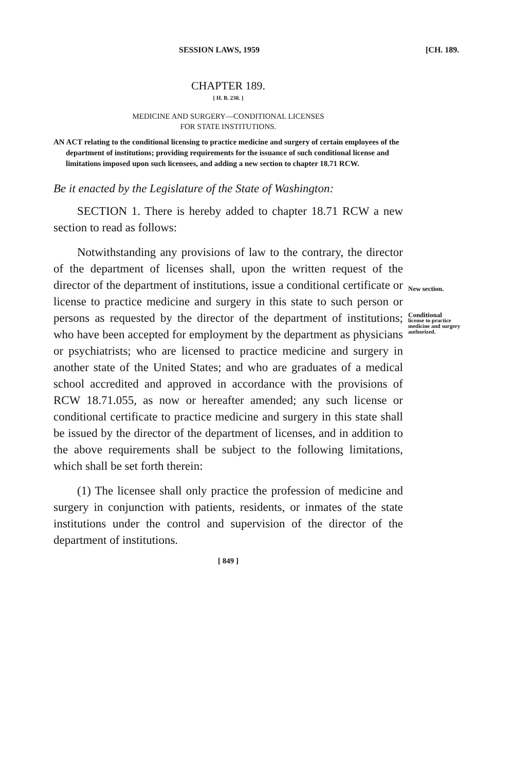SESSION LAWS, 1959 [CH. 189.
CHAPTER 189.
[ H. B. 230. ]
MEDICINE AND SURGERY—CONDITIONAL LICENSES
FOR STATE INSTITUTIONS.
AN ACT relating to the conditional licensing to practice medicine and surgery of certain employees of the department of institutions; providing requirements for the issuance of such conditional license and limitations imposed upon such licensees, and adding a new section to chapter 18.71 RCW.
Be it enacted by the Legislature of the State of Washington:
SECTION 1. There is hereby added to chapter 18.71 RCW a new section to read as follows:
Notwithstanding any provisions of law to the contrary, the director of the department of licenses shall, upon the written request of the director of the department of institutions, issue a conditional certificate or license to practice medicine and surgery in this state to such person or persons as requested by the director of the department of institutions; who have been accepted for employment by the department as physicians or psychiatrists; who are licensed to practice medicine and surgery in another state of the United States; and who are graduates of a medical school accredited and approved in accordance with the provisions of RCW 18.71.055, as now or hereafter amended; any such license or conditional certificate to practice medicine and surgery in this state shall be issued by the director of the department of licenses, and in addition to the above requirements shall be subject to the following limitations, which shall be set forth therein:
(1) The licensee shall only practice the profession of medicine and surgery in conjunction with patients, residents, or inmates of the state institutions under the control and supervision of the director of the department of institutions.
[ 849 ]
New section.
Conditional
license to practice medicine and surgery authorized.